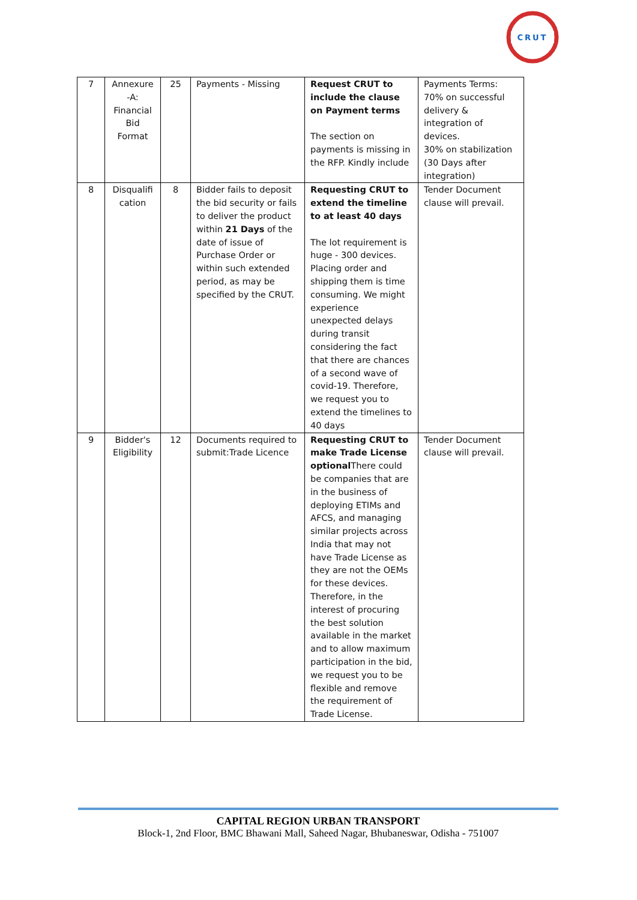CRUT
| 7 | Annexure -A: Financial Bid Format | 25 | Payments - Missing | Request CRUT to include the clause on Payment terms The section on payments is missing in the RFP. Kindly include | Payments Terms: 70% on successful delivery & integration of devices. 30% on stabilization (30 Days after integration) |
| 8 | Disqualifi cation | 8 | Bidder fails to deposit the bid security or fails to deliver the product within 21 Days of the date of issue of Purchase Order or within such extended period, as may be specified by the CRUT. | Requesting CRUT to extend the timeline to at least 40 days The lot requirement is huge - 300 devices. Placing order and shipping them is time consuming. We might experience unexpected delays during transit considering the fact that there are chances of a second wave of covid-19. Therefore, we request you to extend the timelines to 40 days | Tender Document clause will prevail. |
| 9 | Bidder's Eligibility | 12 | Documents required to submit:Trade Licence | Requesting CRUT to make Trade License optional There could be companies that are in the business of deploying ETIMs and AFCS, and managing similar projects across India that may not have Trade License as they are not the OEMs for these devices. Therefore, in the interest of procuring the best solution available in the market and to allow maximum participation in the bid, we request you to be flexible and remove the requirement of Trade License. | Tender Document clause will prevail. |
CAPITAL REGION URBAN TRANSPORT
Block-1, 2nd Floor, BMC Bhawani Mall, Saheed Nagar, Bhubaneswar, Odisha - 751007